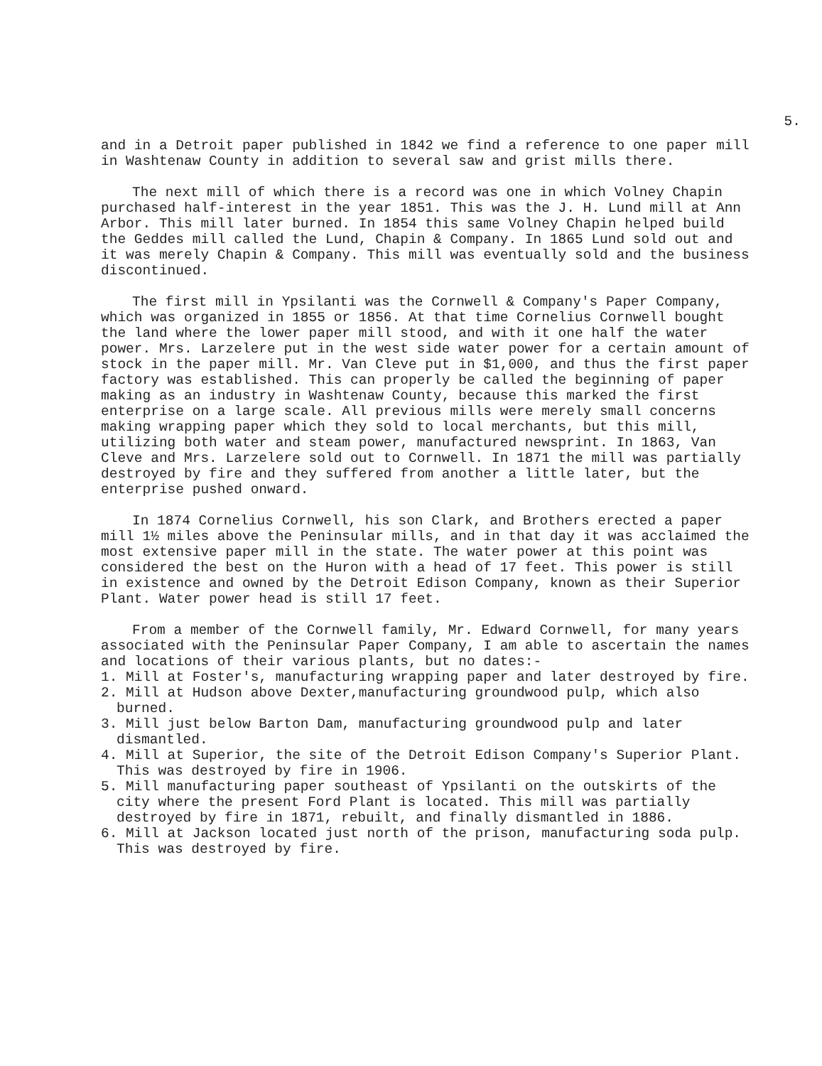5.
and in a Detroit paper published in 1842 we find a reference to one paper mill in Washtenaw County in addition to several saw and grist mills there.
The next mill of which there is a record was one in which Volney Chapin purchased half-interest in the year 1851. This was the J. H. Lund mill at Ann Arbor. This mill later burned. In 1854 this same Volney Chapin helped build the Geddes mill called the Lund, Chapin & Company. In 1865 Lund sold out and it was merely Chapin & Company. This mill was eventually sold and the business discontinued.
The first mill in Ypsilanti was the Cornwell & Company's Paper Company, which was organized in 1855 or 1856. At that time Cornelius Cornwell bought the land where the lower paper mill stood, and with it one half the water power. Mrs. Larzelere put in the west side water power for a certain amount of stock in the paper mill. Mr. Van Cleve put in $1,000, and thus the first paper factory was established. This can properly be called the beginning of paper making as an industry in Washtenaw County, because this marked the first enterprise on a large scale. All previous mills were merely small concerns making wrapping paper which they sold to local merchants, but this mill, utilizing both water and steam power, manufactured newsprint. In 1863, Van Cleve and Mrs. Larzelere sold out to Cornwell. In 1871 the mill was partially destroyed by fire and they suffered from another a little later, but the enterprise pushed onward.
In 1874 Cornelius Cornwell, his son Clark, and Brothers erected a paper mill 1½ miles above the Peninsular mills, and in that day it was acclaimed the most extensive paper mill in the state. The water power at this point was considered the best on the Huron with a head of 17 feet. This power is still in existence and owned by the Detroit Edison Company, known as their Superior Plant. Water power head is still 17 feet.
From a member of the Cornwell family, Mr. Edward Cornwell, for many years associated with the Peninsular Paper Company, I am able to ascertain the names and locations of their various plants, but no dates:-
1. Mill at Foster's, manufacturing wrapping paper and later destroyed by fire.
2. Mill at Hudson above Dexter,manufacturing groundwood pulp, which also burned.
3. Mill just below Barton Dam, manufacturing groundwood pulp and later dismantled.
4. Mill at Superior, the site of the Detroit Edison Company's Superior Plant. This was destroyed by fire in 1906.
5. Mill manufacturing paper southeast of Ypsilanti on the outskirts of the city where the present Ford Plant is located. This mill was partially destroyed by fire in 1871, rebuilt, and finally dismantled in 1886.
6. Mill at Jackson located just north of the prison, manufacturing soda pulp. This was destroyed by fire.